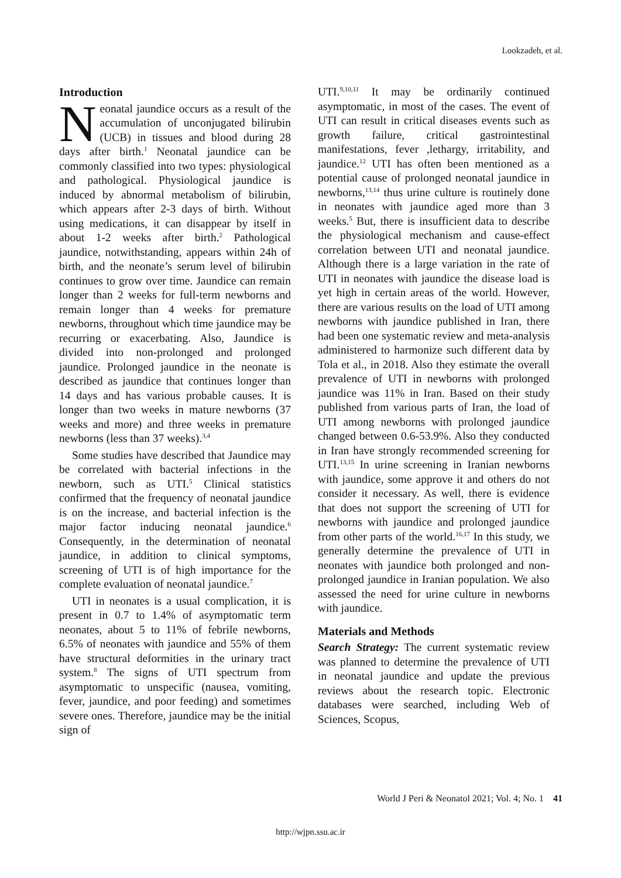Lookzadeh, et al.
Introduction
Neonatal jaundice occurs as a result of the accumulation of unconjugated bilirubin (UCB) in tissues and blood during 28 days after birth.<sup>1</sup> Neonatal jaundice can be commonly classified into two types: physiological and pathological. Physiological jaundice is induced by abnormal metabolism of bilirubin, which appears after 2-3 days of birth. Without using medications, it can disappear by itself in about 1-2 weeks after birth.<sup>2</sup> Pathological jaundice, notwithstanding, appears within 24h of birth, and the neonate’s serum level of bilirubin continues to grow over time. Jaundice can remain longer than 2 weeks for full-term newborns and remain longer than 4 weeks for premature newborns, throughout which time jaundice may be recurring or exacerbating. Also, Jaundice is divided into non-prolonged and prolonged jaundice. Prolonged jaundice in the neonate is described as jaundice that continues longer than 14 days and has various probable causes. It is longer than two weeks in mature newborns (37 weeks and more) and three weeks in premature newborns (less than 37 weeks).<sup>3,4</sup>
Some studies have described that Jaundice may be correlated with bacterial infections in the newborn, such as UTI.<sup>5</sup> Clinical statistics confirmed that the frequency of neonatal jaundice is on the increase, and bacterial infection is the major factor inducing neonatal jaundice.<sup>6</sup> Consequently, in the determination of neonatal jaundice, in addition to clinical symptoms, screening of UTI is of high importance for the complete evaluation of neonatal jaundice.<sup>7</sup>
UTI in neonates is a usual complication, it is present in 0.7 to 1.4% of asymptomatic term neonates, about 5 to 11% of febrile newborns, 6.5% of neonates with jaundice and 55% of them have structural deformities in the urinary tract system.<sup>8</sup> The signs of UTI spectrum from asymptomatic to unspecific (nausea, vomiting, fever, jaundice, and poor feeding) and sometimes severe ones. Therefore, jaundice may be the initial sign of
UTI.<sup>9,10,11</sup> It may be ordinarily continued asymptomatic, in most of the cases. The event of UTI can result in critical diseases events such as growth failure, critical gastrointestinal manifestations, fever ,lethargy, irritability, and jaundice.<sup>12</sup> UTI has often been mentioned as a potential cause of prolonged neonatal jaundice in newborns,<sup>13,14</sup> thus urine culture is routinely done in neonates with jaundice aged more than 3 weeks.<sup>5</sup> But, there is insufficient data to describe the physiological mechanism and cause-effect correlation between UTI and neonatal jaundice. Although there is a large variation in the rate of UTI in neonates with jaundice the disease load is yet high in certain areas of the world. However, there are various results on the load of UTI among newborns with jaundice published in Iran, there had been one systematic review and meta-analysis administered to harmonize such different data by Tola et al., in 2018. Also they estimate the overall prevalence of UTI in newborns with prolonged jaundice was 11% in Iran. Based on their study published from various parts of Iran, the load of UTI among newborns with prolonged jaundice changed between 0.6-53.9%. Also they conducted in Iran have strongly recommended screening for UTI.<sup>13,15</sup> In urine screening in Iranian newborns with jaundice, some approve it and others do not consider it necessary. As well, there is evidence that does not support the screening of UTI for newborns with jaundice and prolonged jaundice from other parts of the world.<sup>16,17</sup> In this study, we generally determine the prevalence of UTI in neonates with jaundice both prolonged and non-prolonged jaundice in Iranian population. We also assessed the need for urine culture in newborns with jaundice.
Materials and Methods
Search Strategy: The current systematic review was planned to determine the prevalence of UTI in neonatal jaundice and update the previous reviews about the research topic. Electronic databases were searched, including Web of Sciences, Scopus,
World J Peri & Neonatol 2021; Vol. 4; No. 1 41
http://wjpn.ssu.ac.ir